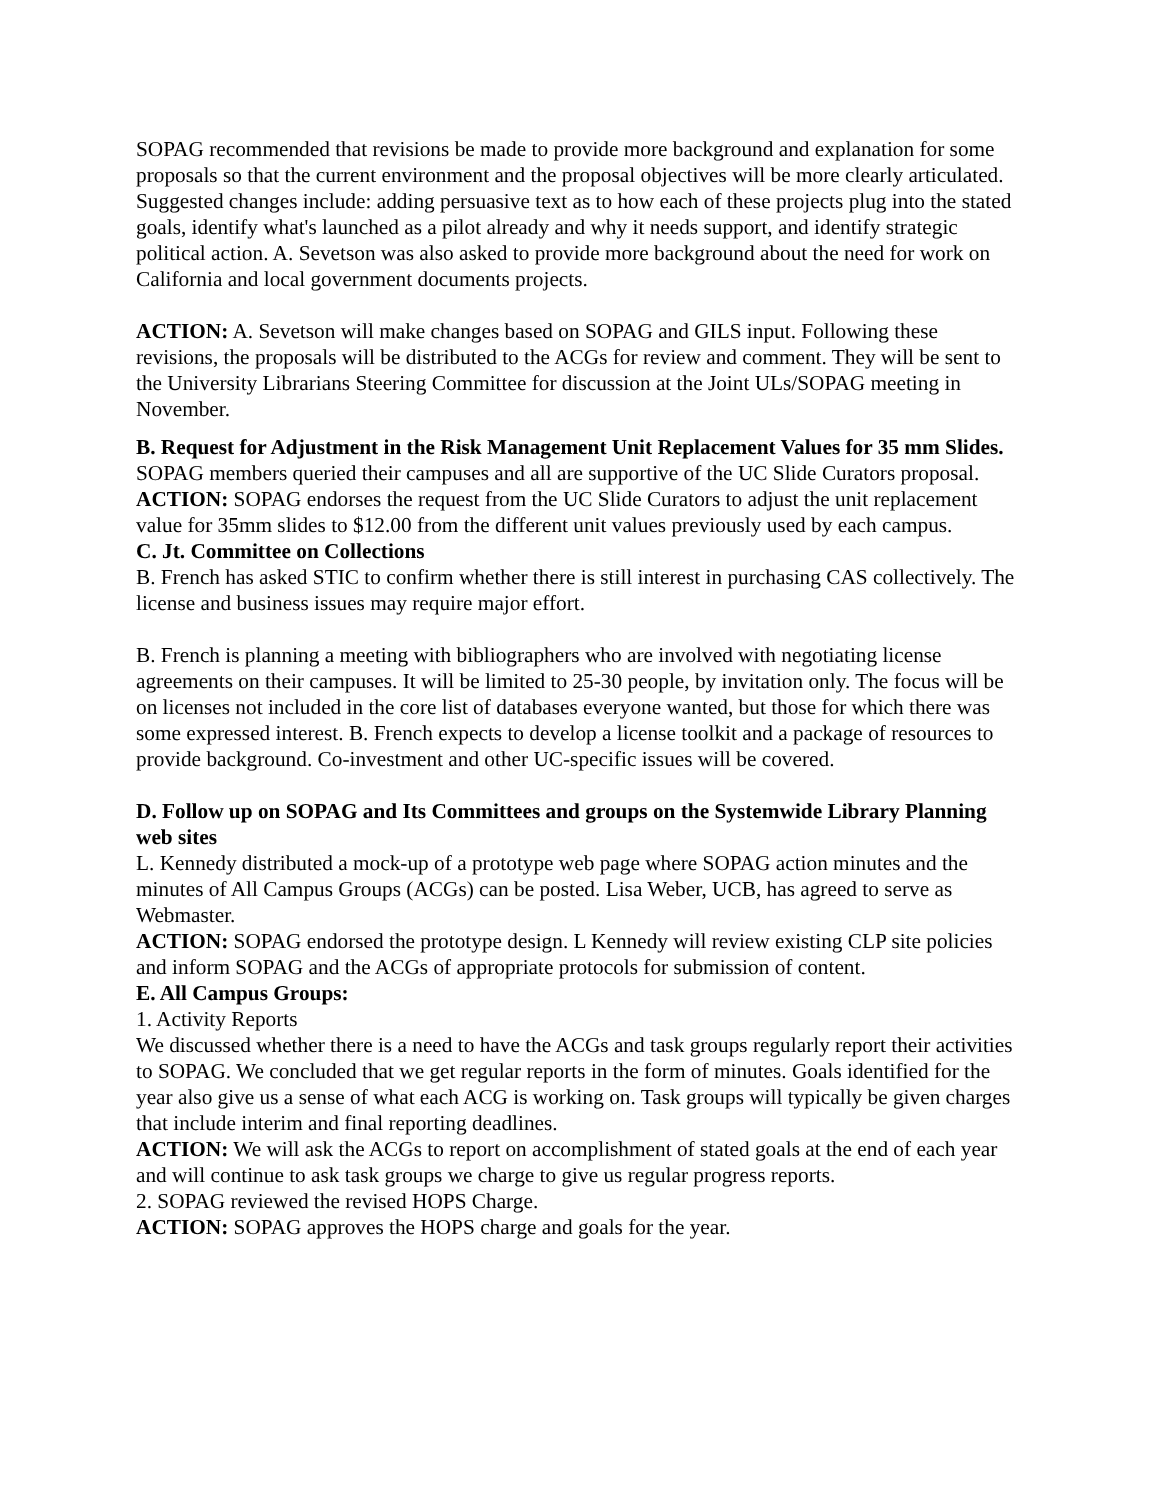SOPAG recommended that revisions be made to provide more background and explanation for some proposals so that the current environment and the proposal objectives will be more clearly articulated. Suggested changes include: adding persuasive text as to how each of these projects plug into the stated goals, identify what's launched as a pilot already and why it needs support, and identify strategic political action. A. Sevetson was also asked to provide more background about the need for work on California and local government documents projects.
ACTION: A. Sevetson will make changes based on SOPAG and GILS input. Following these revisions, the proposals will be distributed to the ACGs for review and comment. They will be sent to the University Librarians Steering Committee for discussion at the Joint ULs/SOPAG meeting in November.
B. Request for Adjustment in the Risk Management Unit Replacement Values for 35 mm Slides.
SOPAG members queried their campuses and all are supportive of the UC Slide Curators proposal.
ACTION: SOPAG endorses the request from the UC Slide Curators to adjust the unit replacement value for 35mm slides to $12.00 from the different unit values previously used by each campus.
C. Jt. Committee on Collections
B. French has asked STIC to confirm whether there is still interest in purchasing CAS collectively. The license and business issues may require major effort.
B. French is planning a meeting with bibliographers who are involved with negotiating license agreements on their campuses. It will be limited to 25-30 people, by invitation only. The focus will be on licenses not included in the core list of databases everyone wanted, but those for which there was some expressed interest. B. French expects to develop a license toolkit and a package of resources to provide background. Co-investment and other UC-specific issues will be covered.
D. Follow up on SOPAG and Its Committees and groups on the Systemwide Library Planning web sites
L. Kennedy distributed a mock-up of a prototype web page where SOPAG action minutes and the minutes of All Campus Groups (ACGs) can be posted. Lisa Weber, UCB, has agreed to serve as Webmaster.
ACTION: SOPAG endorsed the prototype design. L Kennedy will review existing CLP site policies and inform SOPAG and the ACGs of appropriate protocols for submission of content.
E. All Campus Groups:
1. Activity Reports
We discussed whether there is a need to have the ACGs and task groups regularly report their activities to SOPAG. We concluded that we get regular reports in the form of minutes. Goals identified for the year also give us a sense of what each ACG is working on. Task groups will typically be given charges that include interim and final reporting deadlines.
ACTION: We will ask the ACGs to report on accomplishment of stated goals at the end of each year and will continue to ask task groups we charge to give us regular progress reports.
2. SOPAG reviewed the revised HOPS Charge.
ACTION: SOPAG approves the HOPS charge and goals for the year.